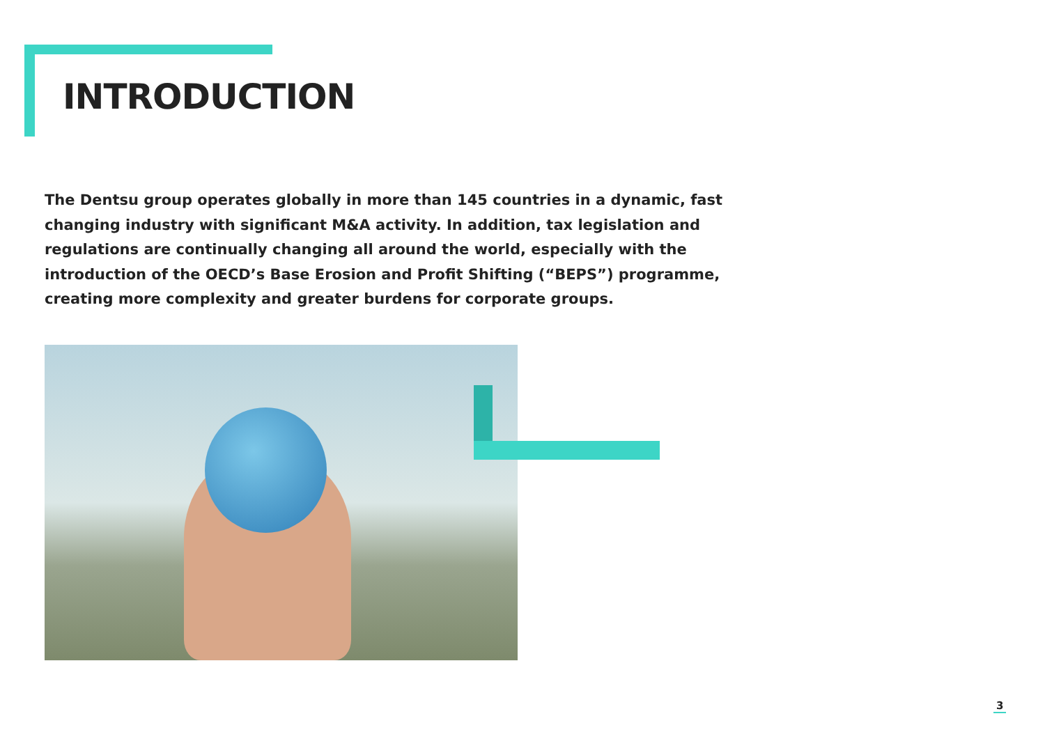INTRODUCTION
The Dentsu group operates globally in more than 145 countries in a dynamic, fast changing industry with significant M&A activity. In addition, tax legislation and regulations are continually changing all around the world, especially with the introduction of the OECD’s Base Erosion and Profit Shifting (“BEPS”) programme, creating more complexity and greater burdens for corporate groups.
3